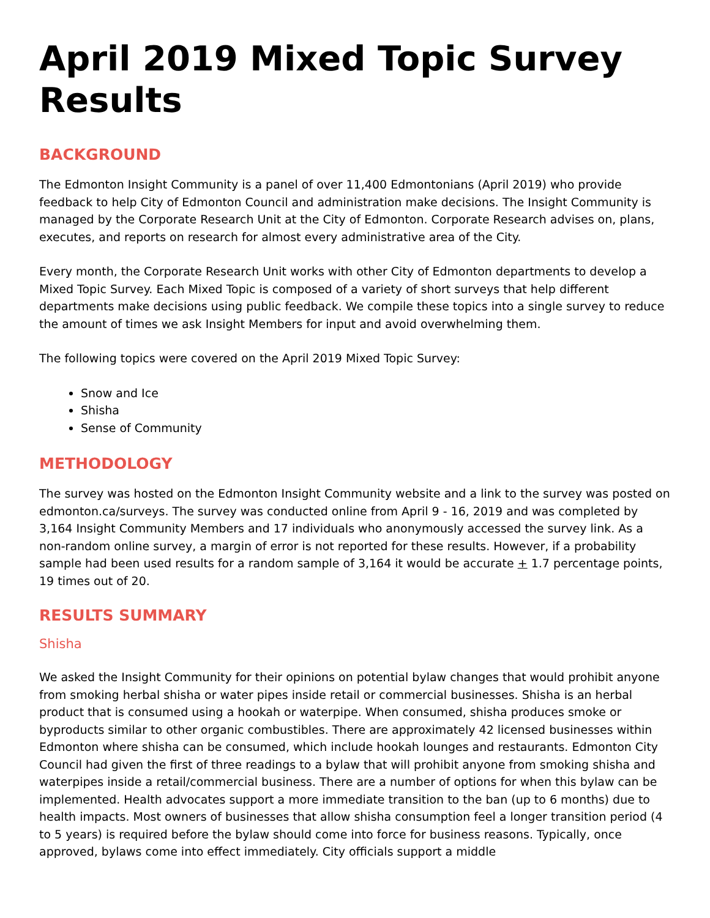April 2019 Mixed Topic Survey Results
BACKGROUND
The Edmonton Insight Community is a panel of over 11,400 Edmontonians (April 2019) who provide feedback to help City of Edmonton Council and administration make decisions. The Insight Community is managed by the Corporate Research Unit at the City of Edmonton. Corporate Research advises on, plans, executes, and reports on research for almost every administrative area of the City.
Every month, the Corporate Research Unit works with other City of Edmonton departments to develop a Mixed Topic Survey. Each Mixed Topic is composed of a variety of short surveys that help different departments make decisions using public feedback. We compile these topics into a single survey to reduce the amount of times we ask Insight Members for input and avoid overwhelming them.
The following topics were covered on the April 2019 Mixed Topic Survey:
Snow and Ice
Shisha
Sense of Community
METHODOLOGY
The survey was hosted on the Edmonton Insight Community website and a link to the survey was posted on edmonton.ca/surveys. The survey was conducted online from April 9 - 16, 2019 and was completed by 3,164 Insight Community Members and 17 individuals who anonymously accessed the survey link. As a non-random online survey, a margin of error is not reported for these results. However, if a probability sample had been used results for a random sample of 3,164 it would be accurate + 1.7 percentage points, 19 times out of 20.
RESULTS SUMMARY
Shisha
We asked the Insight Community for their opinions on potential bylaw changes that would prohibit anyone from smoking herbal shisha or water pipes inside retail or commercial businesses. Shisha is an herbal product that is consumed using a hookah or waterpipe. When consumed, shisha produces smoke or byproducts similar to other organic combustibles. There are approximately 42 licensed businesses within Edmonton where shisha can be consumed, which include hookah lounges and restaurants. Edmonton City Council had given the first of three readings to a bylaw that will prohibit anyone from smoking shisha and waterpipes inside a retail/commercial business. There are a number of options for when this bylaw can be implemented. Health advocates support a more immediate transition to the ban (up to 6 months) due to health impacts. Most owners of businesses that allow shisha consumption feel a longer transition period (4 to 5 years) is required before the bylaw should come into force for business reasons. Typically, once approved, bylaws come into effect immediately. City officials support a middle